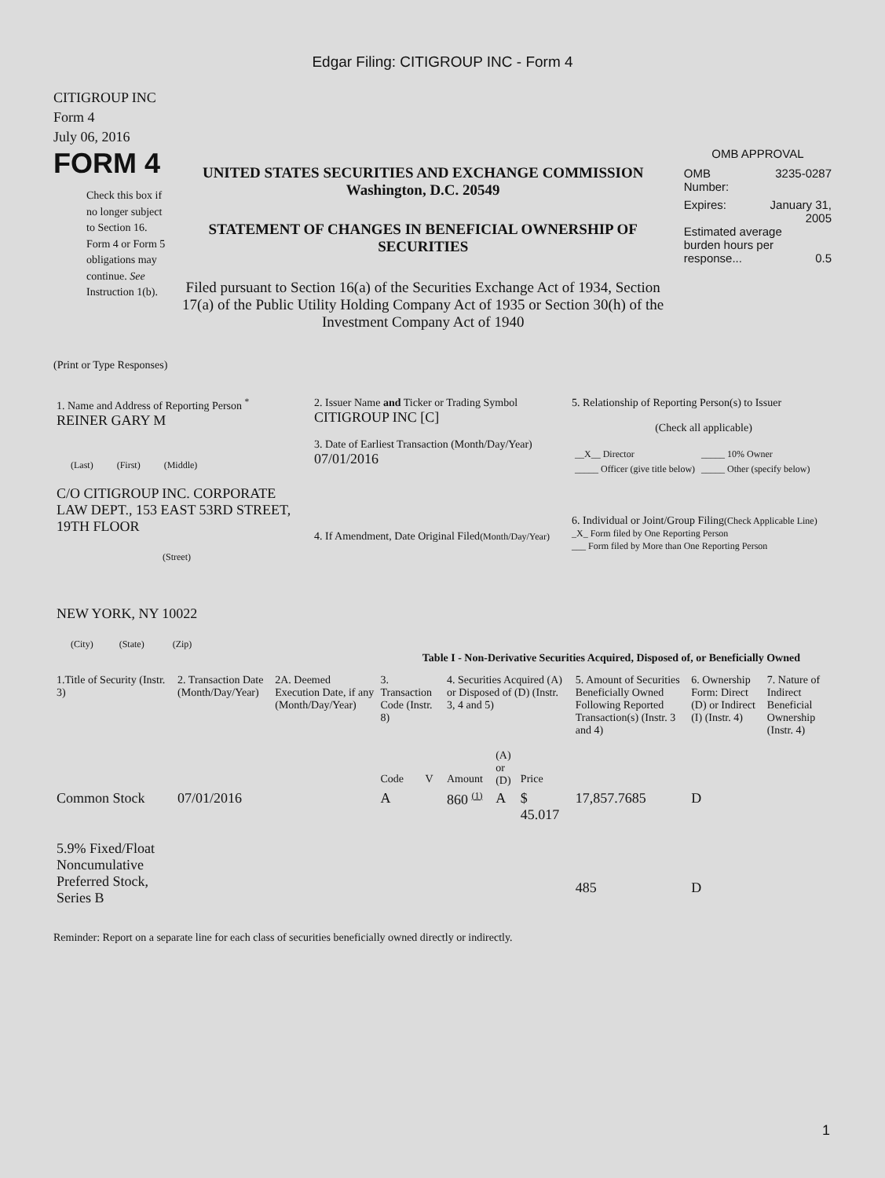Edgar Filing: CITIGROUP INC - Form 4
CITIGROUP INC
Form 4
July 06, 2016
FORM 4
Check this box if no longer subject to Section 16. Form 4 or Form 5 obligations may continue. See Instruction 1(b).
UNITED STATES SECURITIES AND EXCHANGE COMMISSION
Washington, D.C. 20549
STATEMENT OF CHANGES IN BENEFICIAL OWNERSHIP OF SECURITIES
Filed pursuant to Section 16(a) of the Securities Exchange Act of 1934, Section 17(a) of the Public Utility Holding Company Act of 1935 or Section 30(h) of the Investment Company Act of 1940
OMB APPROVAL
OMB
Number: 3235-0287
Expires: January 31,
2005
Estimated average burden hours per response... 0.5
(Print or Type Responses)
| 1. Name and Address of Reporting Person <sup>*</sup> REINER GARY M (Last) (First) (Middle) C/O CITIGROUP INC. CORPORATE LAW DEPT., 153 EAST 53RD STREET, 19TH FLOOR (Street) NEW YORK, NY 10022 (City) (State) (Zip) | 2. Issuer Name and Ticker or Trading Symbol CITIGROUP INC [C] 3. Date of Earliest Transaction (Month/Day/Year) 07/01/2016 4. If Amendment, Date Original Filed (Month/Day/Year) | 5. Relationship of Reporting Person(s) to Issuer (Check all applicable) / __X__ Director / _____ 10% Owner / / _____ Officer (give title below) / _____ Other (specify below) / 6. Individual or Joint/Group Filing (Check Applicable Line) _X_ Form filed by One Reporting Person ___ Form filed by More than One Reporting Person |
Table I - Non-Derivative Securities Acquired, Disposed of, or Beneficially Owned
| 1.Title of Security (Instr. 3) | 2. Transaction Date (Month/Day/Year) | 2A. Deemed Execution Date, if any (Month/Day/Year) | 3. Transaction Code (Instr. 8) | | 4. Securities Acquired (A) or Disposed of (D) (Instr. 3, 4 and 5) | | | 5. Amount of Securities Beneficially Owned Following Reported Transaction(s) (Instr. 3 and 4) | 6. Ownership Form: Direct (D) or Indirect (I) (Instr. 4) | 7. Nature of Indirect Beneficial Ownership (Instr. 4) |
| --- | --- | --- | --- | --- | --- | --- | --- | --- | --- | --- |
| | | | Code | V | Amount | (A) or (D) | Price | | | |
| Common Stock | 07/01/2016 | | A | | 860 <sup>(1)</sup> | A | $ 45.017 | 17,857.7685 | D | |
| 5.9% Fixed/Float Noncumulative Preferred Stock, Series B | | | | | | | | 485 | D | |
Reminder: Report on a separate line for each class of securities beneficially owned directly or indirectly.
1